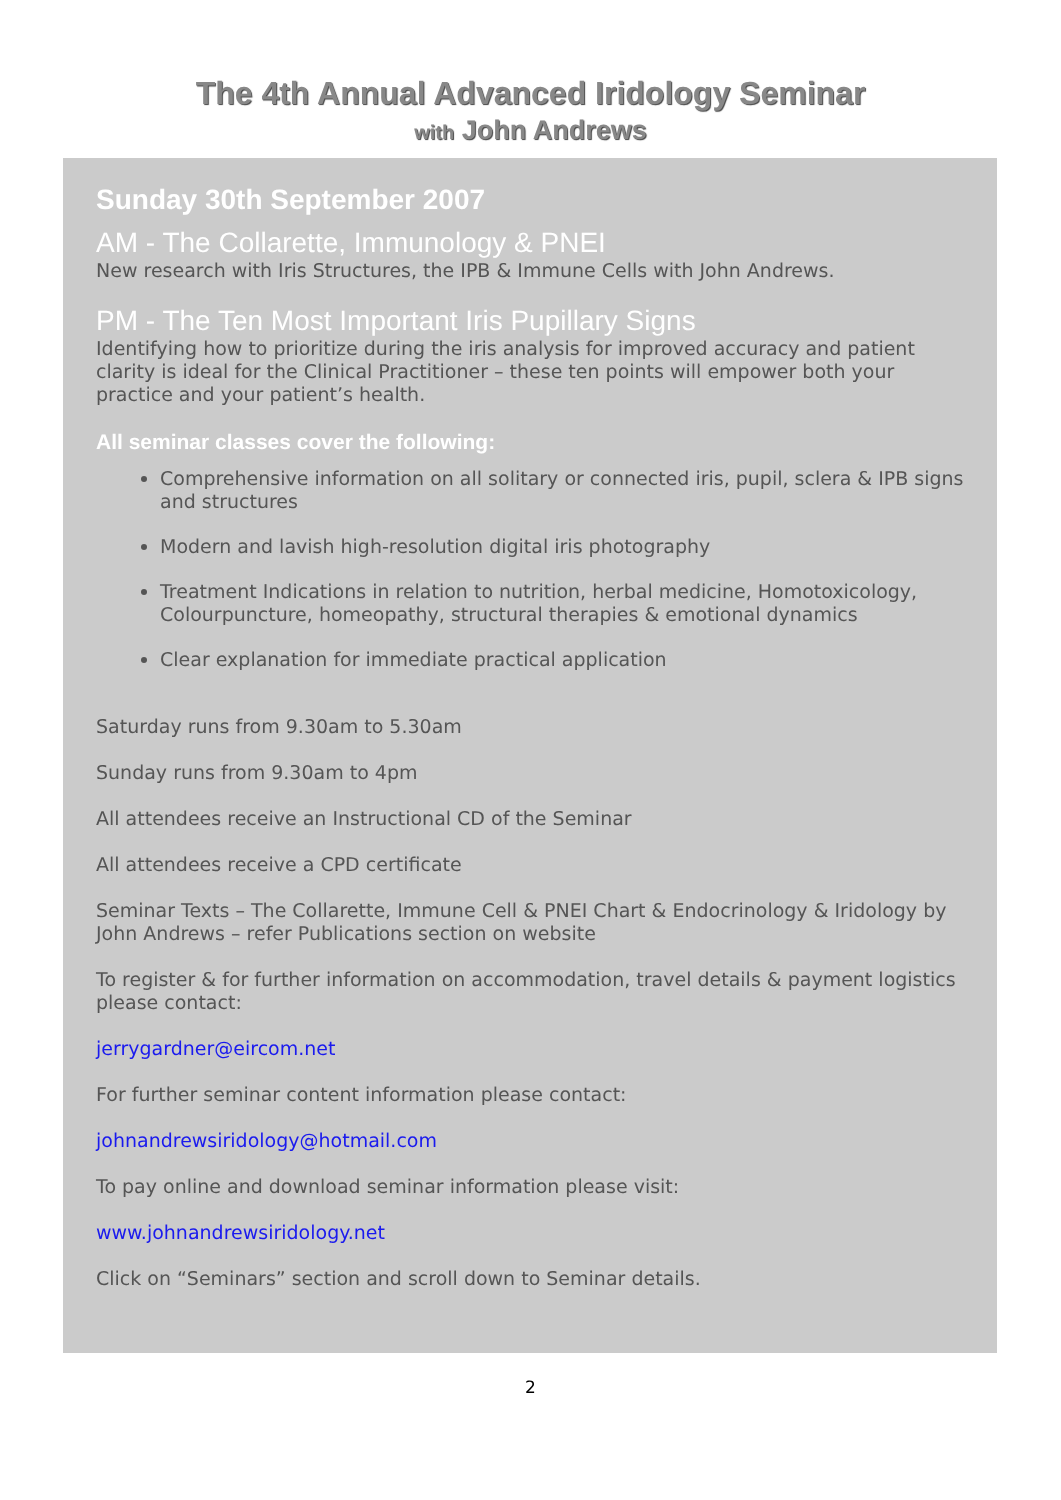The 4th Annual Advanced Iridology Seminar
with John Andrews
Sunday 30th September 2007
AM - The Collarette, Immunology & PNEI
New research with Iris Structures, the IPB & Immune Cells with John Andrews.
PM - The Ten Most Important Iris Pupillary Signs
Identifying how to prioritize during the iris analysis for improved accuracy and patient clarity is ideal for the Clinical Practitioner – these ten points will empower both your practice and your patient’s health.
All seminar classes cover the following:
Comprehensive information on all solitary or connected iris, pupil, sclera & IPB signs and structures
Modern and lavish high-resolution digital iris photography
Treatment Indications in relation to nutrition, herbal medicine, Homotoxicology, Colourpuncture, homeopathy, structural therapies & emotional dynamics
Clear explanation for immediate practical application
Saturday runs from 9.30am to 5.30am
Sunday runs from 9.30am to 4pm
All attendees receive an Instructional CD of the Seminar
All attendees receive a CPD certificate
Seminar Texts – The Collarette, Immune Cell & PNEI Chart & Endocrinology & Iridology by John Andrews – refer Publications section on website
To register & for further information on accommodation, travel details & payment logistics please contact:
jerrygardner@eircom.net
For further seminar content information please contact:
johnandrewsiridology@hotmail.com
To pay online and download seminar information please visit:
www.johnandrewsiridology.net
Click on “Seminars” section and scroll down to Seminar details.
2